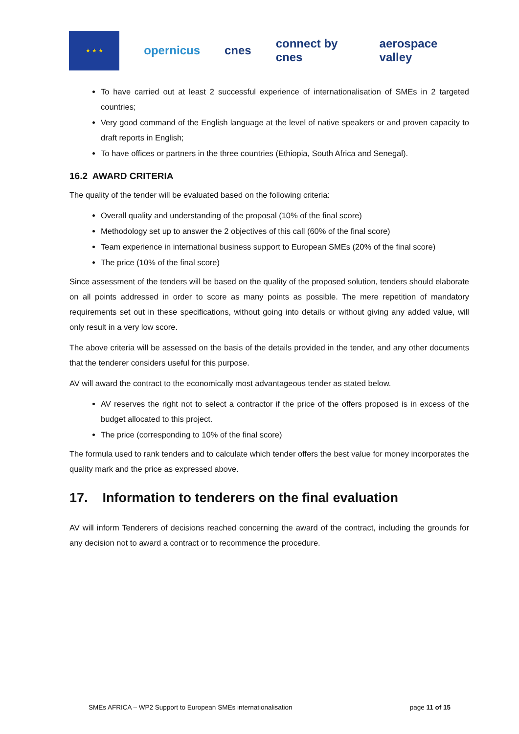★ ★ ★
opernicus cnes connect by cnes aerospace valley
To have carried out at least 2 successful experience of internationalisation of SMEs in 2 targeted countries;
Very good command of the English language at the level of native speakers or and proven capacity to draft reports in English;
To have offices or partners in the three countries (Ethiopia, South Africa and Senegal).
16.2 AWARD CRITERIA
The quality of the tender will be evaluated based on the following criteria:
Overall quality and understanding of the proposal (10% of the final score)
Methodology set up to answer the 2 objectives of this call (60% of the final score)
Team experience in international business support to European SMEs (20% of the final score)
The price (10% of the final score)
Since assessment of the tenders will be based on the quality of the proposed solution, tenders should elaborate on all points addressed in order to score as many points as possible. The mere repetition of mandatory requirements set out in these specifications, without going into details or without giving any added value, will only result in a very low score.
The above criteria will be assessed on the basis of the details provided in the tender, and any other documents that the tenderer considers useful for this purpose.
AV will award the contract to the economically most advantageous tender as stated below.
AV reserves the right not to select a contractor if the price of the offers proposed is in excess of the budget allocated to this project.
The price (corresponding to 10% of the final score)
The formula used to rank tenders and to calculate which tender offers the best value for money incorporates the quality mark and the price as expressed above.
17. Information to tenderers on the final evaluation
AV will inform Tenderers of decisions reached concerning the award of the contract, including the grounds for any decision not to award a contract or to recommence the procedure.
SMEs AFRICA – WP2 Support to European SMEs internationalisation page 11 of 15